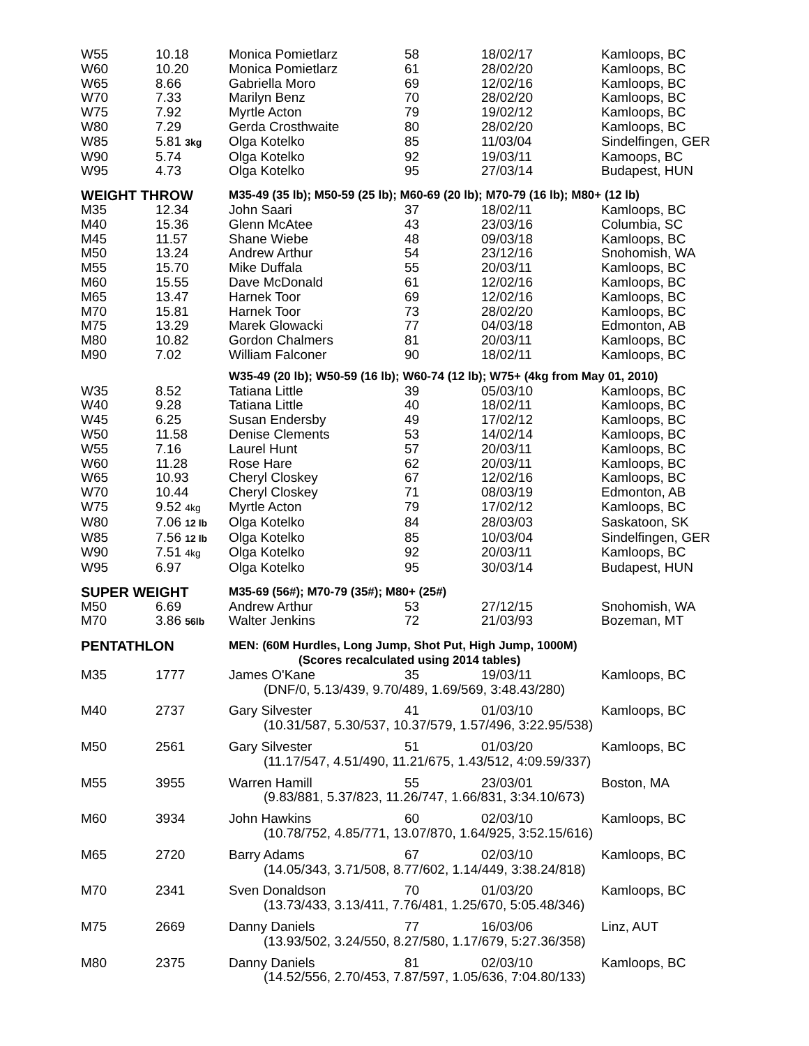| W55 | 10.18 | Monica Pomietlarz | 58 | 18/02/17 | Kamloops, BC |
| W60 | 10.20 | Monica Pomietlarz | 61 | 28/02/20 | Kamloops, BC |
| W65 | 8.66 | Gabriella Moro | 69 | 12/02/16 | Kamloops, BC |
| W70 | 7.33 | Marilyn Benz | 70 | 28/02/20 | Kamloops, BC |
| W75 | 7.92 | Myrtle Acton | 79 | 19/02/12 | Kamloops, BC |
| W80 | 7.29 | Gerda Crosthwaite | 80 | 28/02/20 | Kamloops, BC |
| W85 | 5.81 3kg | Olga Kotelko | 85 | 11/03/04 | Sindelfingen, GER |
| W90 | 5.74 | Olga Kotelko | 92 | 19/03/11 | Kamoops, BC |
| W95 | 4.73 | Olga Kotelko | 95 | 27/03/14 | Budapest, HUN |
| WEIGHT THROW | | M35-49 (35 lb); M50-59 (25 lb); M60-69 (20 lb); M70-79 (16 lb); M80+ (12 lb) | | | |
| M35 | 12.34 | John Saari | 37 | 18/02/11 | Kamloops, BC |
| M40 | 15.36 | Glenn McAtee | 43 | 23/03/16 | Columbia, SC |
| M45 | 11.57 | Shane Wiebe | 48 | 09/03/18 | Kamloops, BC |
| M50 | 13.24 | Andrew Arthur | 54 | 23/12/16 | Snohomish, WA |
| M55 | 15.70 | Mike Duffala | 55 | 20/03/11 | Kamloops, BC |
| M60 | 15.55 | Dave McDonald | 61 | 12/02/16 | Kamloops, BC |
| M65 | 13.47 | Harnek Toor | 69 | 12/02/16 | Kamloops, BC |
| M70 | 15.81 | Harnek Toor | 73 | 28/02/20 | Kamloops, BC |
| M75 | 13.29 | Marek Glowacki | 77 | 04/03/18 | Edmonton, AB |
| M80 | 10.82 | Gordon Chalmers | 81 | 20/03/11 | Kamloops, BC |
| M90 | 7.02 | William Falconer | 90 | 18/02/11 | Kamloops, BC |
| | | W35-49 (20 lb); W50-59 (16 lb); W60-74 (12 lb); W75+ (4kg from May 01, 2010) | | | |
| W35 | 8.52 | Tatiana Little | 39 | 05/03/10 | Kamloops, BC |
| W40 | 9.28 | Tatiana Little | 40 | 18/02/11 | Kamloops, BC |
| W45 | 6.25 | Susan Endersby | 49 | 17/02/12 | Kamloops, BC |
| W50 | 11.58 | Denise Clements | 53 | 14/02/14 | Kamloops, BC |
| W55 | 7.16 | Laurel Hunt | 57 | 20/03/11 | Kamloops, BC |
| W60 | 11.28 | Rose Hare | 62 | 20/03/11 | Kamloops, BC |
| W65 | 10.93 | Cheryl Closkey | 67 | 12/02/16 | Kamloops, BC |
| W70 | 10.44 | Cheryl Closkey | 71 | 08/03/19 | Edmonton, AB |
| W75 | 9.52 4kg | Myrtle Acton | 79 | 17/02/12 | Kamloops, BC |
| W80 | 7.06 12 lb | Olga Kotelko | 84 | 28/03/03 | Saskatoon, SK |
| W85 | 7.56 12 lb | Olga Kotelko | 85 | 10/03/04 | Sindelfingen, GER |
| W90 | 7.51 4kg | Olga Kotelko | 92 | 20/03/11 | Kamloops, BC |
| W95 | 6.97 | Olga Kotelko | 95 | 30/03/14 | Budapest, HUN |
| SUPER WEIGHT | | M35-69 (56#); M70-79 (35#); M80+ (25#) | | | |
| M50 | 6.69 | Andrew Arthur | 53 | 27/12/15 | Snohomish, WA |
| M70 | 3.86 56lb | Walter Jenkins | 72 | 21/03/93 | Bozeman, MT |
| PENTATHLON | | MEN: (60M Hurdles, Long Jump, Shot Put, High Jump, 1000M) (Scores recalculated using 2014 tables) | | | |
| M35 | 1777 | James O'Kane | 35 | 19/03/11 | Kamloops, BC |
| | | (DNF/0, 5.13/439, 9.70/489, 1.69/569, 3:48.43/280) | | | |
| M40 | 2737 | Gary Silvester | 41 | 01/03/10 | Kamloops, BC |
| | | (10.31/587, 5.30/537, 10.37/579, 1.57/496, 3:22.95/538) | | | |
| M50 | 2561 | Gary Silvester | 51 | 01/03/20 | Kamloops, BC |
| | | (11.17/547, 4.51/490, 11.21/675, 1.43/512, 4:09.59/337) | | | |
| M55 | 3955 | Warren Hamill | 55 | 23/03/01 | Boston, MA |
| | | (9.83/881, 5.37/823, 11.26/747, 1.66/831, 3:34.10/673) | | | |
| M60 | 3934 | John Hawkins | 60 | 02/03/10 | Kamloops, BC |
| | | (10.78/752, 4.85/771, 13.07/870, 1.64/925, 3:52.15/616) | | | |
| M65 | 2720 | Barry Adams | 67 | 02/03/10 | Kamloops, BC |
| | | (14.05/343, 3.71/508, 8.77/602, 1.14/449, 3:38.24/818) | | | |
| M70 | 2341 | Sven Donaldson | 70 | 01/03/20 | Kamloops, BC |
| | | (13.73/433, 3.13/411, 7.76/481, 1.25/670, 5:05.48/346) | | | |
| M75 | 2669 | Danny Daniels | 77 | 16/03/06 | Linz, AUT |
| | | (13.93/502, 3.24/550, 8.27/580, 1.17/679, 5:27.36/358) | | | |
| M80 | 2375 | Danny Daniels | 81 | 02/03/10 | Kamloops, BC |
| | | (14.52/556, 2.70/453, 7.87/597, 1.05/636, 7:04.80/133) | | | |